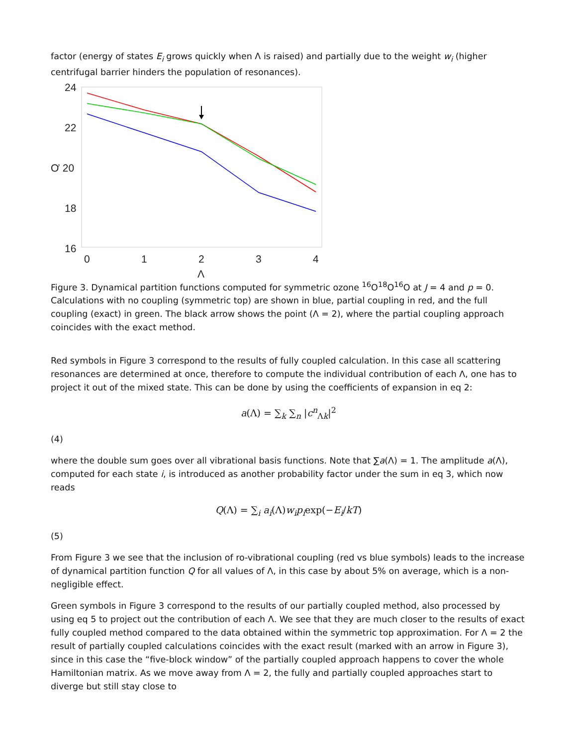factor (energy of states E<sub>i</sub> grows quickly when Λ is raised) and partially due to the weight w<sub>i</sub> (higher centrifugal barrier hinders the population of resonances).
24
22
Ơ 20
18
16
0
1
2
3
4
Λ
Figure 3. Dynamical partition functions computed for symmetric ozone <sup>16</sup>O<sup>18</sup>O<sup>16</sup>O at J = 4 and p = 0. Calculations with no coupling (symmetric top) are shown in blue, partial coupling in red, and the full coupling (exact) in green. The black arrow shows the point (Λ = 2), where the partial coupling approach coincides with the exact method.
Red symbols in Figure 3 correspond to the results of fully coupled calculation. In this case all scattering resonances are determined at once, therefore to compute the individual contribution of each Λ, one has to project it out of the mixed state. This can be done by using the coefficients of expansion in eq 2:
a(Λ) = ∑<sub>k</sub> ∑<sub>n</sub> |c<sup>n</sup><sub>Λk</sub>|<sup>2</sup>
(4)
where the double sum goes over all vibrational basis functions. Note that ∑a(Λ) = 1. The amplitude a(Λ), computed for each state i, is introduced as another probability factor under the sum in eq 3, which now reads
Q(Λ) = ∑<sub>i</sub> a<sub>i</sub>(Λ)w<sub>i</sub>p<sub>i</sub>exp(−E<sub>i</sub>/kT)
(5)
From Figure 3 we see that the inclusion of ro-vibrational coupling (red vs blue symbols) leads to the increase of dynamical partition function Q for all values of Λ, in this case by about 5% on average, which is a non-negligible effect.
Green symbols in Figure 3 correspond to the results of our partially coupled method, also processed by using eq 5 to project out the contribution of each Λ. We see that they are much closer to the results of exact fully coupled method compared to the data obtained within the symmetric top approximation. For Λ = 2 the result of partially coupled calculations coincides with the exact result (marked with an arrow in Figure 3), since in this case the “five-block window” of the partially coupled approach happens to cover the whole Hamiltonian matrix. As we move away from Λ = 2, the fully and partially coupled approaches start to diverge but still stay close to